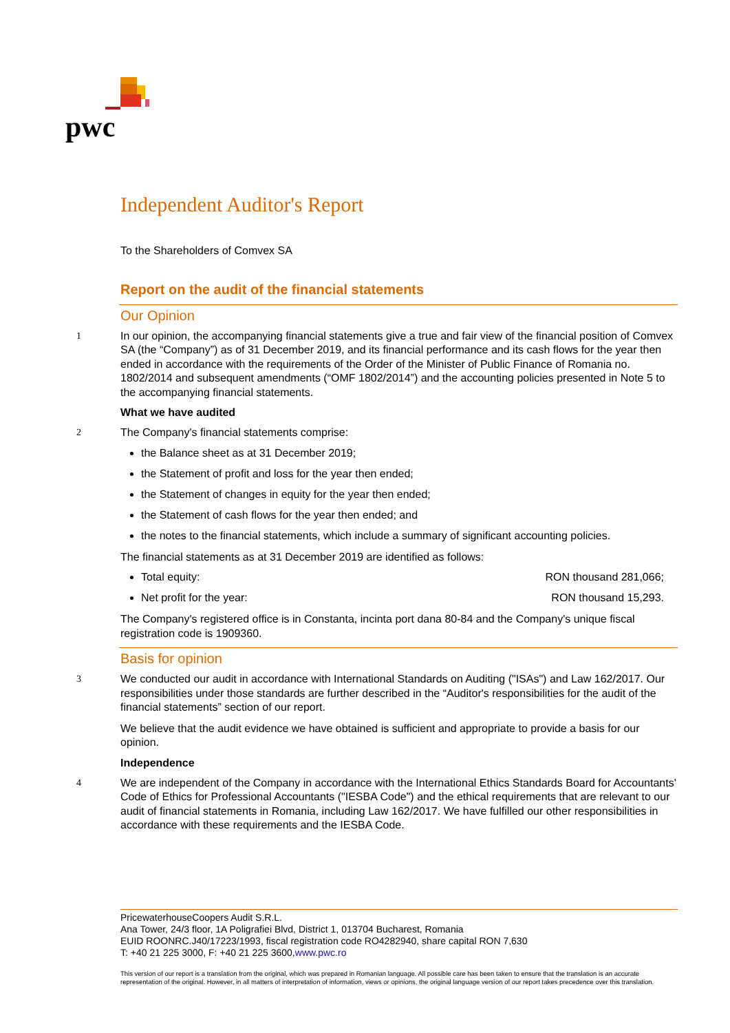pwc
Independent Auditor's Report
To the Shareholders of Comvex SA
Report on the audit of the financial statements
Our Opinion
1 In our opinion, the accompanying financial statements give a true and fair view of the financial position of Comvex SA (the “Company”) as of 31 December 2019, and its financial performance and its cash flows for the year then ended in accordance with the requirements of the Order of the Minister of Public Finance of Romania no. 1802/2014 and subsequent amendments (“OMF 1802/2014”) and the accounting policies presented in Note 5 to the accompanying financial statements.
What we have audited
2 The Company's financial statements comprise:
the Balance sheet as at 31 December 2019;
the Statement of profit and loss for the year then ended;
the Statement of changes in equity for the year then ended;
the Statement of cash flows for the year then ended; and
the notes to the financial statements, which include a summary of significant accounting policies.
The financial statements as at 31 December 2019 are identified as follows:
Total equity: RON thousand 281,066;
Net profit for the year: RON thousand 15,293.
The Company's registered office is in Constanta, incinta port dana 80-84 and the Company's unique fiscal registration code is 1909360.
Basis for opinion
3 We conducted our audit in accordance with International Standards on Auditing ("ISAs") and Law 162/2017. Our responsibilities under those standards are further described in the “Auditor's responsibilities for the audit of the financial statements” section of our report.
We believe that the audit evidence we have obtained is sufficient and appropriate to provide a basis for our opinion.
Independence
4 We are independent of the Company in accordance with the International Ethics Standards Board for Accountants' Code of Ethics for Professional Accountants ("IESBA Code") and the ethical requirements that are relevant to our audit of financial statements in Romania, including Law 162/2017. We have fulfilled our other responsibilities in accordance with these requirements and the IESBA Code.
PricewaterhouseCoopers Audit S.R.L.
Ana Tower, 24/3 floor, 1A Poligrafiei Blvd, District 1, 013704 Bucharest, Romania
EUID ROONRC.J40/17223/1993, fiscal registration code RO4282940, share capital RON 7,630
T: +40 21 225 3000, F: +40 21 225 3600,www.pwc.ro
This version of our report is a translation from the original, which was prepared in Romanian language. All possible care has been taken to ensure that the translation is an accurate representation of the original. However, in all matters of interpretation of information, views or opinions, the original language version of our report takes precedence over this translation.